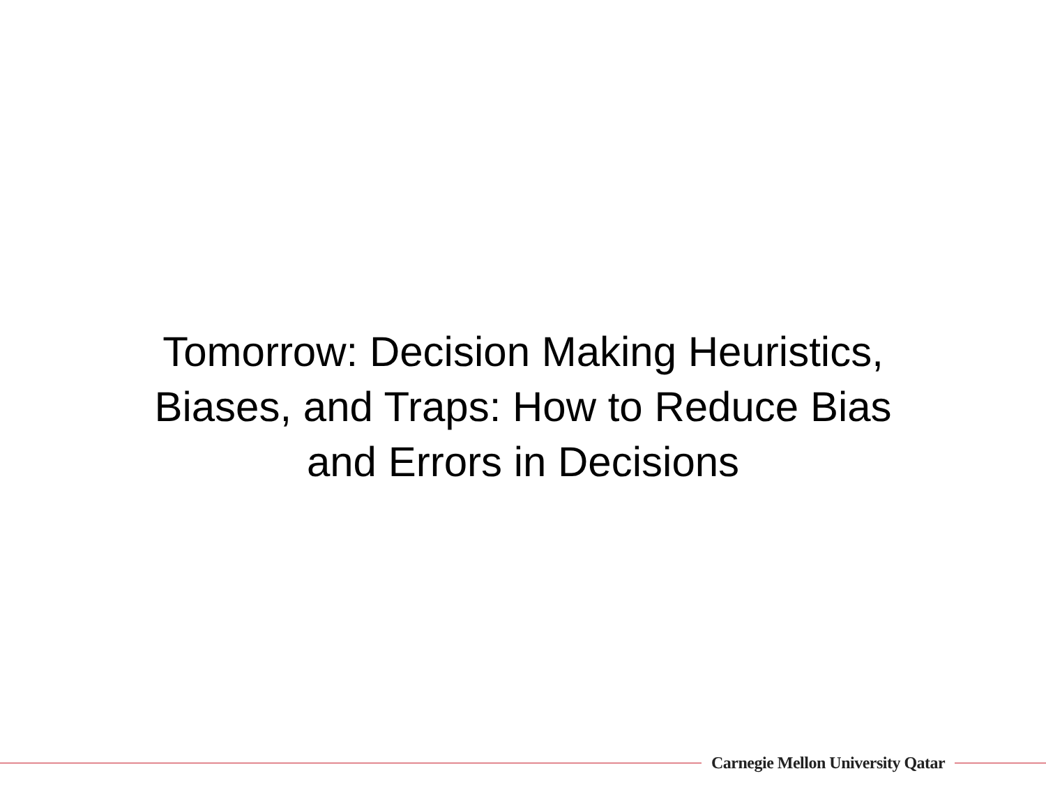Tomorrow: Decision Making Heuristics,
Biases, and Traps: How to Reduce Bias
and Errors in Decisions
Carnegie Mellon University Qatar